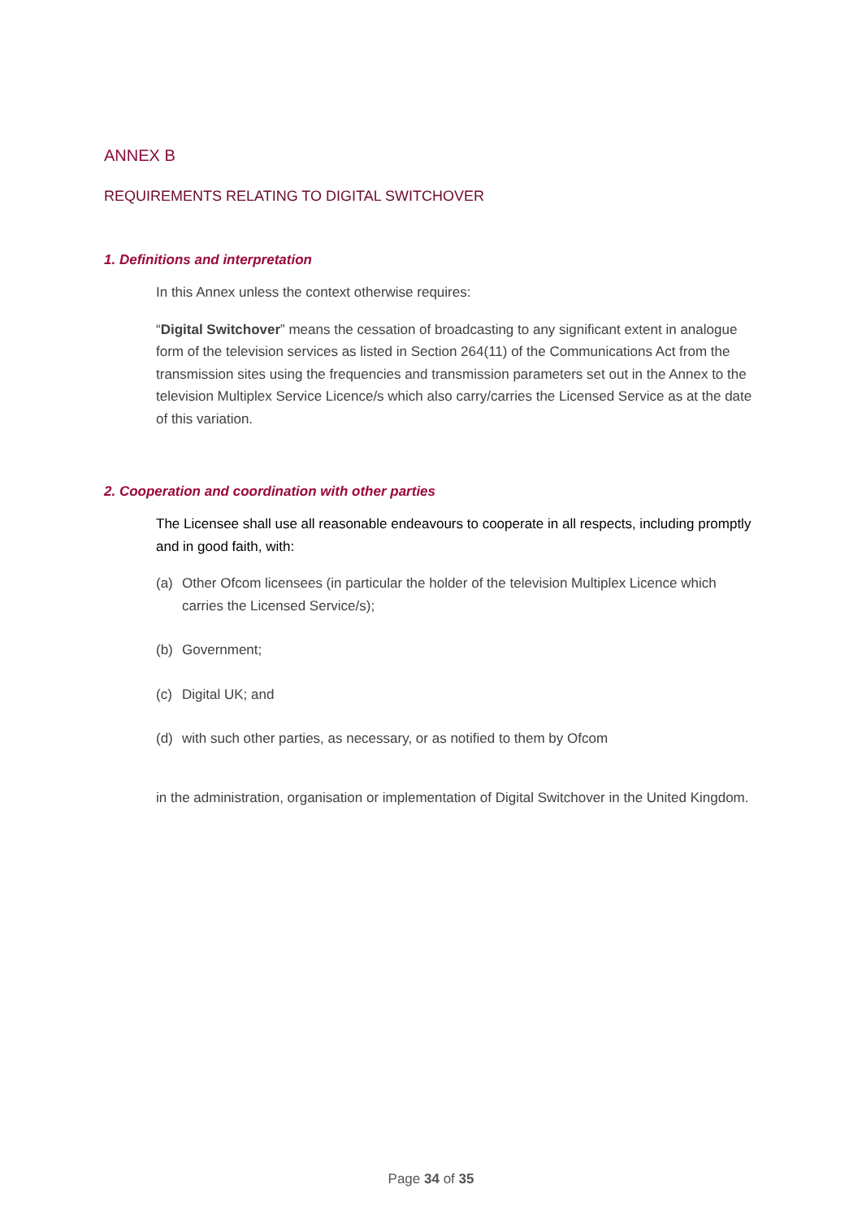ANNEX B
REQUIREMENTS RELATING TO DIGITAL SWITCHOVER
1. Definitions and interpretation
In this Annex unless the context otherwise requires:
“Digital Switchover” means the cessation of broadcasting to any significant extent in analogue form of the television services as listed in Section 264(11) of the Communications Act from the transmission sites using the frequencies and transmission parameters set out in the Annex to the television Multiplex Service Licence/s which also carry/carries the Licensed Service as at the date of this variation.
2. Cooperation and coordination with other parties
The Licensee shall use all reasonable endeavours to cooperate in all respects, including promptly and in good faith, with:
(a) Other Ofcom licensees (in particular the holder of the television Multiplex Licence which carries the Licensed Service/s);
(b) Government;
(c) Digital UK; and
(d) with such other parties, as necessary, or as notified to them by Ofcom
in the administration, organisation or implementation of Digital Switchover in the United Kingdom.
Page 34 of 35